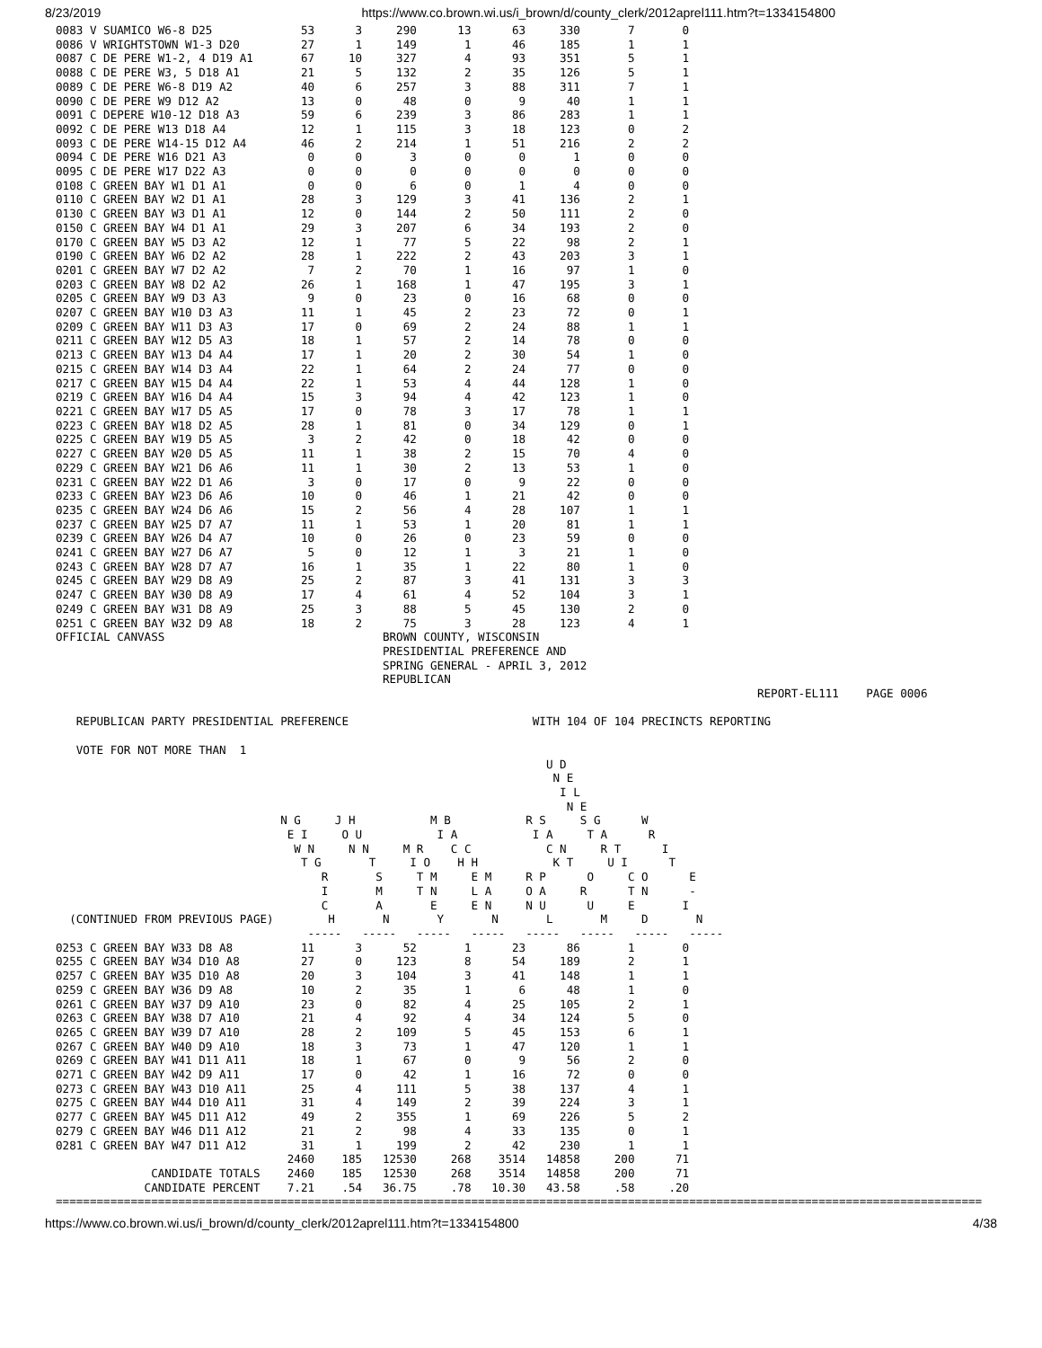8/23/2019 https://www.co.brown.wi.us/i_brown/d/county_clerk/2012aprel111.htm?t=1334154800
0083 V SUAMICO W6-8 D25             53      3     290      13      63     330       7       0
0086 V WRIGHTSTOWN W1-3 D20         27      1     149       1      46     185       1       1
0087 C DE PERE W1-2, 4 D19 A1       67     10     327       4      93     351       5       1
0088 C DE PERE W3, 5 D18 A1         21      5     132       2      35     126       5       1
0089 C DE PERE W6-8 D19 A2          40      6     257       3      88     311       7       1
0090 C DE PERE W9 D12 A2            13      0      48       0       9      40       1       1
0091 C DEPERE W10-12 D18 A3         59      6     239       3      86     283       1       1
0092 C DE PERE W13 D18 A4           12      1     115       3      18     123       0       2
0093 C DE PERE W14-15 D12 A4        46      2     214       1      51     216       2       2
0094 C DE PERE W16 D21 A3            0      0       3       0       0       1       0       0
0095 C DE PERE W17 D22 A3            0      0       0       0       0       0       0       0
0108 C GREEN BAY W1 D1 A1            0      0       6       0       1       4       0       0
0110 C GREEN BAY W2 D1 A1           28      3     129       3      41     136       2       1
0130 C GREEN BAY W3 D1 A1           12      0     144       2      50     111       2       0
0150 C GREEN BAY W4 D1 A1           29      3     207       6      34     193       2       0
0170 C GREEN BAY W5 D3 A2           12      1      77       5      22      98       2       1
0190 C GREEN BAY W6 D2 A2           28      1     222       2      43     203       3       1
0201 C GREEN BAY W7 D2 A2            7      2      70       1      16      97       1       0
0203 C GREEN BAY W8 D2 A2           26      1     168       1      47     195       3       1
0205 C GREEN BAY W9 D3 A3            9      0      23       0      16      68       0       0
0207 C GREEN BAY W10 D3 A3          11      1      45       2      23      72       0       1
0209 C GREEN BAY W11 D3 A3          17      0      69       2      24      88       1       1
0211 C GREEN BAY W12 D5 A3          18      1      57       2      14      78       0       0
0213 C GREEN BAY W13 D4 A4          17      1      20       2      30      54       1       0
0215 C GREEN BAY W14 D3 A4          22      1      64       2      24      77       0       0
0217 C GREEN BAY W15 D4 A4          22      1      53       4      44     128       1       0
0219 C GREEN BAY W16 D4 A4          15      3      94       4      42     123       1       0
0221 C GREEN BAY W17 D5 A5          17      0      78       3      17      78       1       1
0223 C GREEN BAY W18 D2 A5          28      1      81       0      34     129       0       1
0225 C GREEN BAY W19 D5 A5           3      2      42       0      18      42       0       0
0227 C GREEN BAY W20 D5 A5          11      1      38       2      15      70       4       0
0229 C GREEN BAY W21 D6 A6          11      1      30       2      13      53       1       0
0231 C GREEN BAY W22 D1 A6           3      0      17       0       9      22       0       0
0233 C GREEN BAY W23 D6 A6          10      0      46       1      21      42       0       0
0235 C GREEN BAY W24 D6 A6          15      2      56       4      28     107       1       1
0237 C GREEN BAY W25 D7 A7          11      1      53       1      20      81       1       1
0239 C GREEN BAY W26 D4 A7          10      0      26       0      23      59       0       0
0241 C GREEN BAY W27 D6 A7           5      0      12       1       3      21       1       0
0243 C GREEN BAY W28 D7 A7          16      1      35       1      22      80       1       0
0245 C GREEN BAY W29 D8 A9          25      2      87       3      41     131       3       3
0247 C GREEN BAY W30 D8 A9          17      4      61       4      52     104       3       1
0249 C GREEN BAY W31 D8 A9          25      3      88       5      45     130       2       0
0251 C GREEN BAY W32 D9 A8          18      2      75       3      28     123       4       1
OFFICIAL CANVASS                                BROWN COUNTY, WISCONSIN
                                                PRESIDENTIAL PREFERENCE AND
                                                SPRING GENERAL - APRIL 3, 2012
                                                REPUBLICAN
                                                                                                       REPORT-EL111    PAGE 0006

   REPUBLICAN PARTY PRESIDENTIAL PREFERENCE                           WITH 104 OF 104 PRECINCTS REPORTING

   VOTE FOR NOT MORE THAN  1
                                                                        U D
                                                                         N E
                                                                          I L
                                                                           N E
                                 N G     J H           M B           R S     S G      W
                                  E I     O U           I A           I A     T A      R
                                   W N     N N     M R    C C           C N     R T      I
                                    T G       T     I O    H H           K T     U I      T
                                       R       S     T M     E M     R P      O     C O      E
                                       I       M     T N     L A     O A     R      T N      -
                                       C       A       E     E N     N U      U     E       I
  (CONTINUED FROM PREVIOUS PAGE)        H       N       Y       N       L       M     D       N
                                     -----   -----   -----   -----   -----   -----   -----   -----
0253 C GREEN BAY W33 D8 A8          11      3      52       1      23      86       1       0
0255 C GREEN BAY W34 D10 A8         27      0     123       8      54     189       2       1
0257 C GREEN BAY W35 D10 A8         20      3     104       3      41     148       1       1
0259 C GREEN BAY W36 D9 A8          10      2      35       1       6      48       1       0
0261 C GREEN BAY W37 D9 A10         23      0      82       4      25     105       2       1
0263 C GREEN BAY W38 D7 A10         21      4      92       4      34     124       5       0
0265 C GREEN BAY W39 D7 A10         28      2     109       5      45     153       6       1
0267 C GREEN BAY W40 D9 A10         18      3      73       1      47     120       1       1
0269 C GREEN BAY W41 D11 A11        18      1      67       0       9      56       2       0
0271 C GREEN BAY W42 D9 A11         17      0      42       1      16      72       0       0
0273 C GREEN BAY W43 D10 A11        25      4     111       5      38     137       4       1
0275 C GREEN BAY W44 D10 A11        31      4     149       2      39     224       3       1
0277 C GREEN BAY W45 D11 A12        49      2     355       1      69     226       5       2
0279 C GREEN BAY W46 D11 A12        21      2      98       4      33     135       0       1
0281 C GREEN BAY W47 D11 A12        31      1     199       2      42     230       1       1
                                  2460    185   12530     268    3514   14858     200      71
              CANDIDATE TOTALS    2460    185   12530     268    3514   14858     200      71
             CANDIDATE PERCENT    7.21    .54   36.75     .78   10.30   43.58     .58     .20
========================================================================================================================================
https://www.co.brown.wi.us/i_brown/d/county_clerk/2012aprel111.htm?t=1334154800 4/38